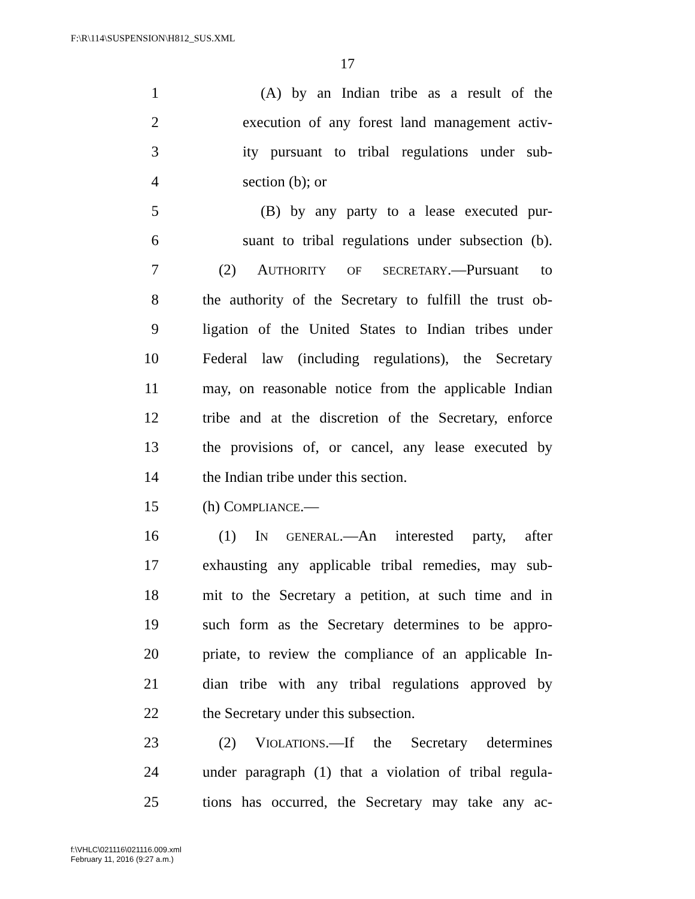F:\R\114\SUSPENSION\H812_SUS.XML
17
1 (A) by an Indian tribe as a result of the
2 execution of any forest land management activ-
3 ity pursuant to tribal regulations under sub-
4 section (b); or
5 (B) by any party to a lease executed pur-
6 suant to tribal regulations under subsection (b).
7 (2) AUTHORITY OF SECRETARY.—Pursuant to
8 the authority of the Secretary to fulfill the trust ob-
9 ligation of the United States to Indian tribes under
10 Federal law (including regulations), the Secretary
11 may, on reasonable notice from the applicable Indian
12 tribe and at the discretion of the Secretary, enforce
13 the provisions of, or cancel, any lease executed by
14 the Indian tribe under this section.
15 (h) COMPLIANCE.—
16 (1) IN GENERAL.—An interested party, after
17 exhausting any applicable tribal remedies, may sub-
18 mit to the Secretary a petition, at such time and in
19 such form as the Secretary determines to be appro-
20 priate, to review the compliance of an applicable In-
21 dian tribe with any tribal regulations approved by
22 the Secretary under this subsection.
23 (2) VIOLATIONS.—If the Secretary determines
24 under paragraph (1) that a violation of tribal regula-
25 tions has occurred, the Secretary may take any ac-
f:\VHLC\021116\021116.009.xml
February 11, 2016 (9:27 a.m.)